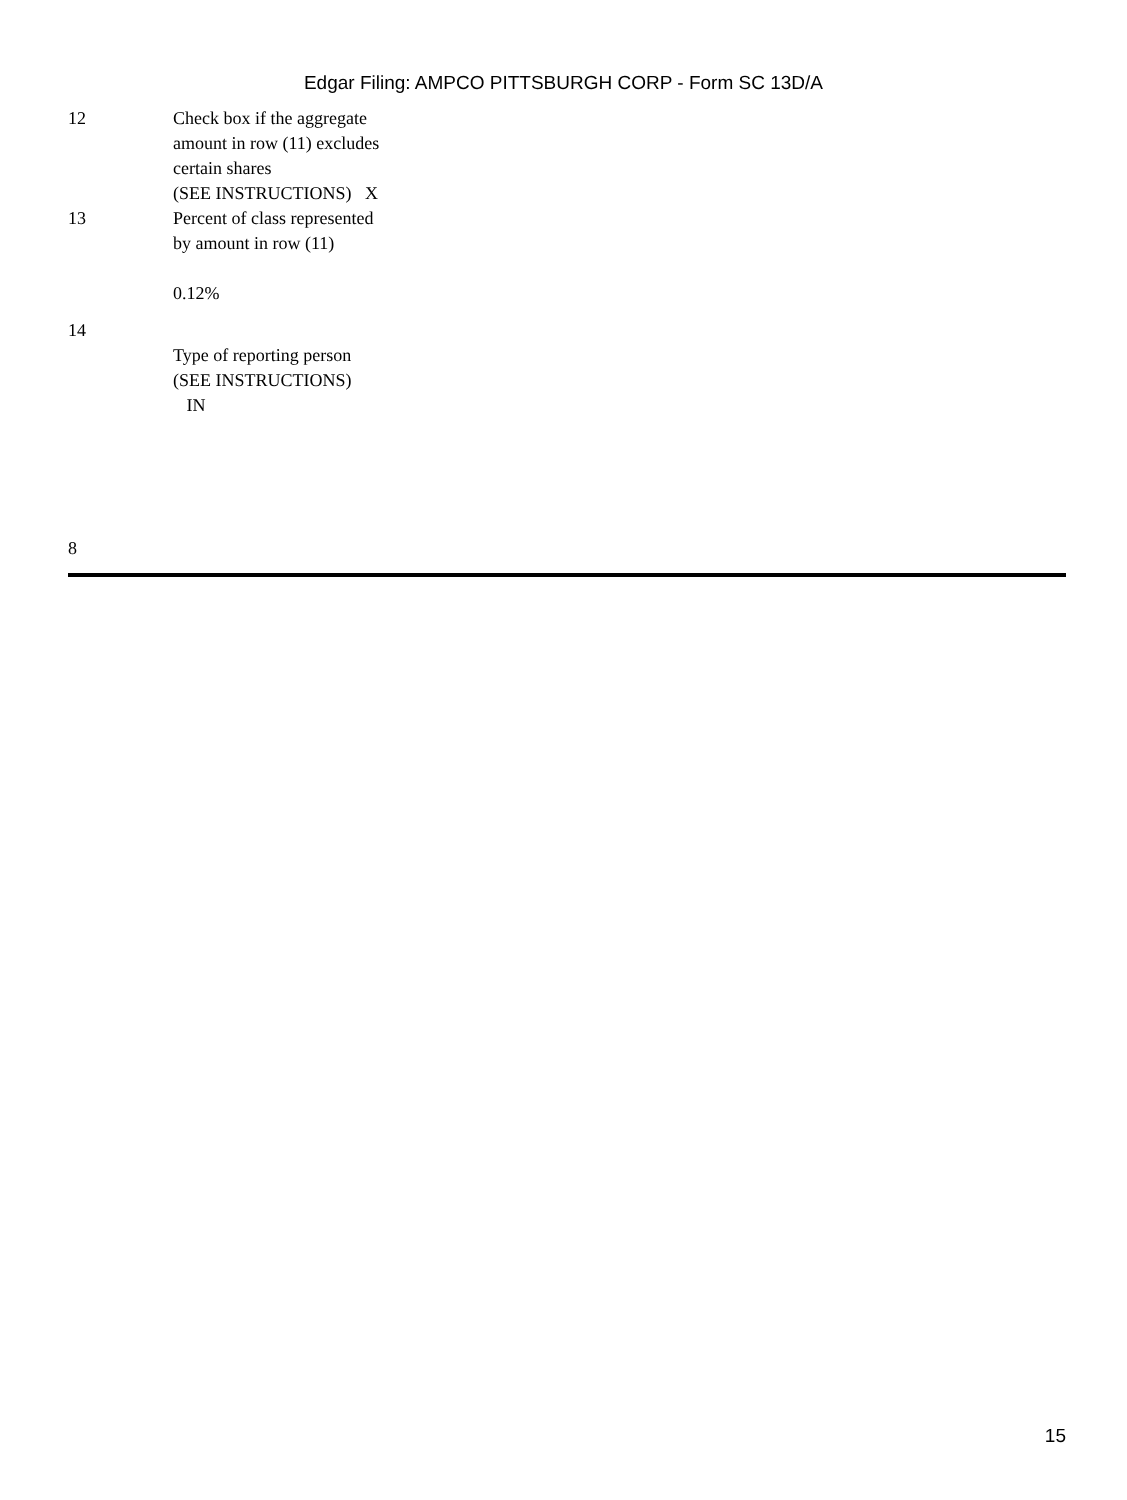Edgar Filing: AMPCO PITTSBURGH CORP - Form SC 13D/A
| 12 | Check box if the aggregate amount in row (11) excludes certain shares (SEE INSTRUCTIONS) X |
| 13 | Percent of class represented by amount in row (11) 0.12% |
| 14 | Type of reporting person (SEE INSTRUCTIONS) IN |
8
15